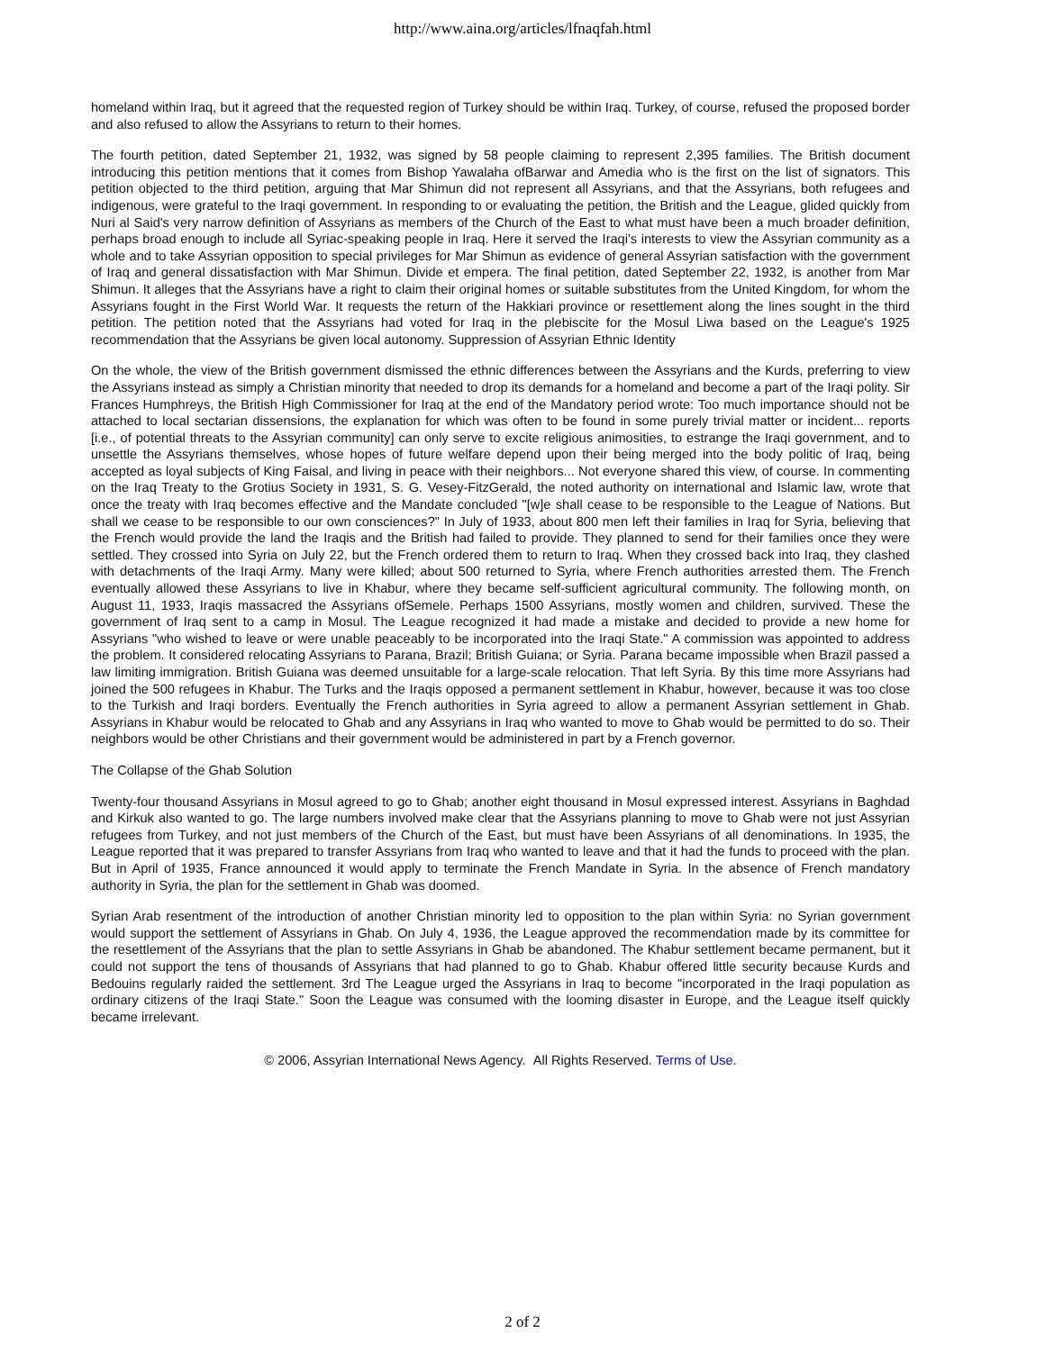http://www.aina.org/articles/lfnaqfah.html
homeland within Iraq, but it agreed that the requested region of Turkey should be within Iraq. Turkey, of course, refused the proposed border and also refused to allow the Assyrians to return to their homes.
The fourth petition, dated September 21, 1932, was signed by 58 people claiming to represent 2,395 families. The British document introducing this petition mentions that it comes from Bishop Yawalaha ofBarwar and Amedia who is the first on the list of signators. This petition objected to the third petition, arguing that Mar Shimun did not represent all Assyrians, and that the Assyrians, both refugees and indigenous, were grateful to the Iraqi government. In responding to or evaluating the petition, the British and the League, glided quickly from Nuri al Said's very narrow definition of Assyrians as members of the Church of the East to what must have been a much broader definition, perhaps broad enough to include all Syriac-speaking people in Iraq. Here it served the Iraqi's interests to view the Assyrian community as a whole and to take Assyrian opposition to special privileges for Mar Shimun as evidence of general Assyrian satisfaction with the government of Iraq and general dissatisfaction with Mar Shimun. Divide et empera. The final petition, dated September 22, 1932, is another from Mar Shimun. It alleges that the Assyrians have a right to claim their original homes or suitable substitutes from the United Kingdom, for whom the Assyrians fought in the First World War. It requests the return of the Hakkiari province or resettlement along the lines sought in the third petition. The petition noted that the Assyrians had voted for Iraq in the plebiscite for the Mosul Liwa based on the League's 1925 recommendation that the Assyrians be given local autonomy. Suppression of Assyrian Ethnic Identity
On the whole, the view of the British government dismissed the ethnic differences between the Assyrians and the Kurds, preferring to view the Assyrians instead as simply a Christian minority that needed to drop its demands for a homeland and become a part of the Iraqi polity. Sir Frances Humphreys, the British High Commissioner for Iraq at the end of the Mandatory period wrote: Too much importance should not be attached to local sectarian dissensions, the explanation for which was often to be found in some purely trivial matter or incident... reports [i.e., of potential threats to the Assyrian community] can only serve to excite religious animosities, to estrange the Iraqi government, and to unsettle the Assyrians themselves, whose hopes of future welfare depend upon their being merged into the body politic of Iraq, being accepted as loyal subjects of King Faisal, and living in peace with their neighbors... Not everyone shared this view, of course. In commenting on the Iraq Treaty to the Grotius Society in 1931, S. G. Vesey-FitzGerald, the noted authority on international and Islamic law, wrote that once the treaty with Iraq becomes effective and the Mandate concluded "[w]e shall cease to be responsible to the League of Nations. But shall we cease to be responsible to our own consciences?" In July of 1933, about 800 men left their families in Iraq for Syria, believing that the French would provide the land the Iraqis and the British had failed to provide. They planned to send for their families once they were settled. They crossed into Syria on July 22, but the French ordered them to return to Iraq. When they crossed back into Iraq, they clashed with detachments of the Iraqi Army. Many were killed; about 500 returned to Syria, where French authorities arrested them. The French eventually allowed these Assyrians to live in Khabur, where they became self-sufficient agricultural community. The following month, on August 11, 1933, Iraqis massacred the Assyrians ofSemele. Perhaps 1500 Assyrians, mostly women and children, survived. These the government of Iraq sent to a camp in Mosul. The League recognized it had made a mistake and decided to provide a new home for Assyrians "who wished to leave or were unable peaceably to be incorporated into the Iraqi State." A commission was appointed to address the problem. It considered relocating Assyrians to Parana, Brazil; British Guiana; or Syria. Parana became impossible when Brazil passed a law limiting immigration. British Guiana was deemed unsuitable for a large-scale relocation. That left Syria. By this time more Assyrians had joined the 500 refugees in Khabur. The Turks and the Iraqis opposed a permanent settlement in Khabur, however, because it was too close to the Turkish and Iraqi borders. Eventually the French authorities in Syria agreed to allow a permanent Assyrian settlement in Ghab. Assyrians in Khabur would be relocated to Ghab and any Assyrians in Iraq who wanted to move to Ghab would be permitted to do so. Their neighbors would be other Christians and their government would be administered in part by a French governor.
The Collapse of the Ghab Solution
Twenty-four thousand Assyrians in Mosul agreed to go to Ghab; another eight thousand in Mosul expressed interest. Assyrians in Baghdad and Kirkuk also wanted to go. The large numbers involved make clear that the Assyrians planning to move to Ghab were not just Assyrian refugees from Turkey, and not just members of the Church of the East, but must have been Assyrians of all denominations. In 1935, the League reported that it was prepared to transfer Assyrians from Iraq who wanted to leave and that it had the funds to proceed with the plan. But in April of 1935, France announced it would apply to terminate the French Mandate in Syria. In the absence of French mandatory authority in Syria, the plan for the settlement in Ghab was doomed.
Syrian Arab resentment of the introduction of another Christian minority led to opposition to the plan within Syria: no Syrian government would support the settlement of Assyrians in Ghab. On July 4, 1936, the League approved the recommendation made by its committee for the resettlement of the Assyrians that the plan to settle Assyrians in Ghab be abandoned. The Khabur settlement became permanent, but it could not support the tens of thousands of Assyrians that had planned to go to Ghab. Khabur offered little security because Kurds and Bedouins regularly raided the settlement. 3rd The League urged the Assyrians in Iraq to become "incorporated in the Iraqi population as ordinary citizens of the Iraqi State." Soon the League was consumed with the looming disaster in Europe, and the League itself quickly became irrelevant.
© 2006, Assyrian International News Agency. All Rights Reserved. Terms of Use.
2 of 2